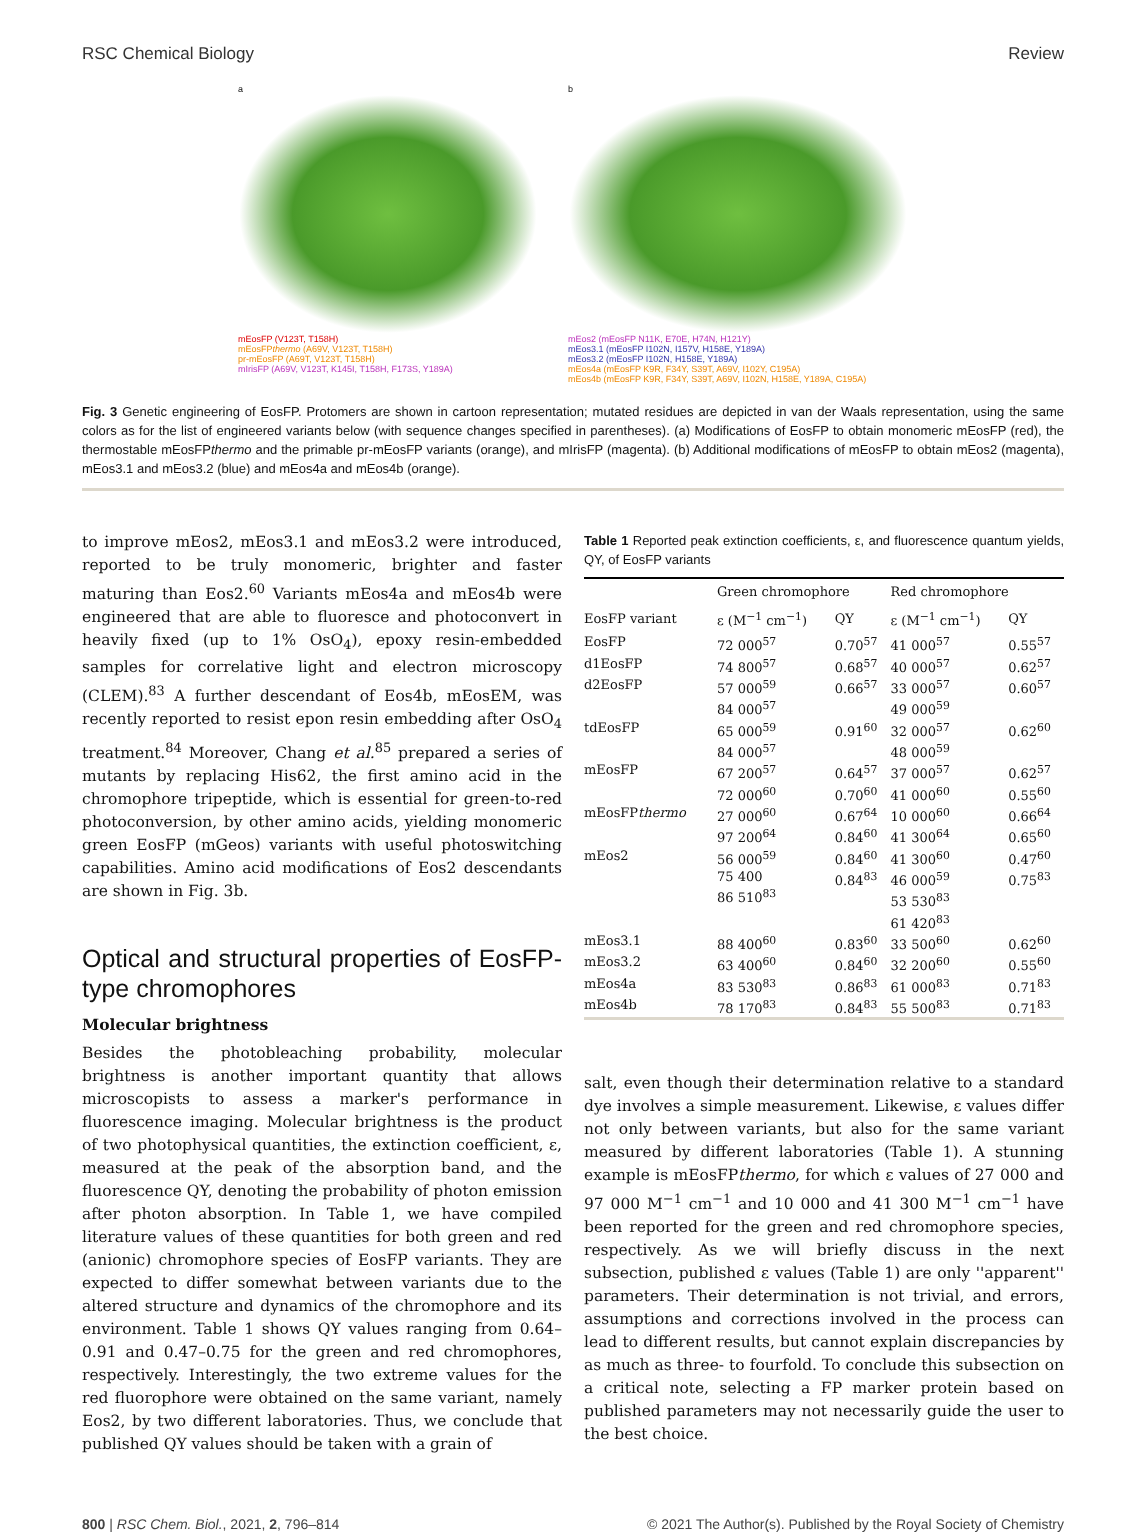RSC Chemical Biology Review
a
mEosFP (V123T, T158H)
mEosFPthermo (A69V, V123T, T158H)
pr-mEosFP (A69T, V123T, T158H)
mIrisFP (A69V, V123T, K145I, T158H, F173S, Y189A)
b
mEos2 (mEosFP N11K, E70E, H74N, H121Y)
mEos3.1 (mEosFP I102N, I157V, H158E, Y189A)
mEos3.2 (mEosFP I102N, H158E, Y189A)
mEos4a (mEosFP K9R, F34Y, S39T, A69V, I102Y, C195A)
mEos4b (mEosFP K9R, F34Y, S39T, A69V, I102N, H158E, Y189A, C195A)
Fig. 3 Genetic engineering of EosFP. Protomers are shown in cartoon representation; mutated residues are depicted in van der Waals representation, using the same colors as for the list of engineered variants below (with sequence changes specified in parentheses). (a) Modifications of EosFP to obtain monomeric mEosFP (red), the thermostable mEosFPthermo and the primable pr-mEosFP variants (orange), and mIrisFP (magenta). (b) Additional modifications of mEosFP to obtain mEos2 (magenta), mEos3.1 and mEos3.2 (blue) and mEos4a and mEos4b (orange).
to improve mEos2, mEos3.1 and mEos3.2 were introduced, reported to be truly monomeric, brighter and faster maturing than Eos2.<sup>60</sup> Variants mEos4a and mEos4b were engineered that are able to fluoresce and photoconvert in heavily fixed (up to 1% OsO<sub>4</sub>), epoxy resin-embedded samples for correlative light and electron microscopy (CLEM).<sup>83</sup> A further descendant of Eos4b, mEosEM, was recently reported to resist epon resin embedding after OsO<sub>4</sub> treatment.<sup>84</sup> Moreover, Chang et al.<sup>85</sup> prepared a series of mutants by replacing His62, the first amino acid in the chromophore tripeptide, which is essential for green-to-red photoconversion, by other amino acids, yielding monomeric green EosFP (mGeos) variants with useful photoswitching capabilities. Amino acid modifications of Eos2 descendants are shown in Fig. 3b.
Optical and structural properties of EosFP-type chromophores
Molecular brightness
Besides the photobleaching probability, molecular brightness is another important quantity that allows microscopists to assess a marker's performance in fluorescence imaging. Molecular brightness is the product of two photophysical quantities, the extinction coefficient, ε, measured at the peak of the absorption band, and the fluorescence QY, denoting the probability of photon emission after photon absorption. In Table 1, we have compiled literature values of these quantities for both green and red (anionic) chromophore species of EosFP variants. They are expected to differ somewhat between variants due to the altered structure and dynamics of the chromophore and its environment. Table 1 shows QY values ranging from 0.64–0.91 and 0.47–0.75 for the green and red chromophores, respectively. Interestingly, the two extreme values for the red fluorophore were obtained on the same variant, namely Eos2, by two different laboratories. Thus, we conclude that published QY values should be taken with a grain of
Table 1 Reported peak extinction coefficients, ε, and fluorescence quantum yields, QY, of EosFP variants
| | Green chromophore | | Red chromophore | |
| --- | --- | --- | --- | --- |
| EosFP variant | ε (M<sup>−1</sup> cm<sup>−1</sup>) | QY | ε (M<sup>−1</sup> cm<sup>−1</sup>) | QY |
| EosFP | 72 000<sup>57</sup> | 0.70<sup>57</sup> | 41 000<sup>57</sup> | 0.55<sup>57</sup> |
| d1EosFP | 74 800<sup>57</sup> | 0.68<sup>57</sup> | 40 000<sup>57</sup> | 0.62<sup>57</sup> |
| d2EosFP | 57 000<sup>59</sup> 84 000<sup>57</sup> | 0.66<sup>57</sup> | 33 000<sup>57</sup> 49 000<sup>59</sup> | 0.60<sup>57</sup> |
| tdEosFP | 65 000<sup>59</sup> 84 000<sup>57</sup> | 0.91<sup>60</sup> | 32 000<sup>57</sup> 48 000<sup>59</sup> | 0.62<sup>60</sup> |
| mEosFP | 67 200<sup>57</sup> 72 000<sup>60</sup> | 0.64<sup>57</sup> 0.70<sup>60</sup> | 37 000<sup>57</sup> 41 000<sup>60</sup> | 0.62<sup>57</sup> 0.55<sup>60</sup> |
| mEosFP thermo | 27 000<sup>60</sup> 97 200<sup>64</sup> | 0.67<sup>64</sup> 0.84<sup>60</sup> | 10 000<sup>60</sup> 41 300<sup>64</sup> | 0.66<sup>64</sup> 0.65<sup>60</sup> |
| mEos2 | 56 000<sup>59</sup> 75 400 86 510<sup>83</sup> | 0.84<sup>60</sup> 0.84<sup>83</sup> | 41 300<sup>60</sup> 46 000<sup>59</sup> 53 530<sup>83</sup> 61 420<sup>83</sup> | 0.47<sup>60</sup> 0.75<sup>83</sup> |
| mEos3.1 | 88 400<sup>60</sup> | 0.83<sup>60</sup> | 33 500<sup>60</sup> | 0.62<sup>60</sup> |
| mEos3.2 | 63 400<sup>60</sup> | 0.84<sup>60</sup> | 32 200<sup>60</sup> | 0.55<sup>60</sup> |
| mEos4a | 83 530<sup>83</sup> | 0.86<sup>83</sup> | 61 000<sup>83</sup> | 0.71<sup>83</sup> |
| mEos4b | 78 170<sup>83</sup> | 0.84<sup>83</sup> | 55 500<sup>83</sup> | 0.71<sup>83</sup> |
salt, even though their determination relative to a standard dye involves a simple measurement. Likewise, ε values differ not only between variants, but also for the same variant measured by different laboratories (Table 1). A stunning example is mEosFPthermo, for which ε values of 27 000 and 97 000 M<sup>−1</sup> cm<sup>−1</sup> and 10 000 and 41 300 M<sup>−1</sup> cm<sup>−1</sup> have been reported for the green and red chromophore species, respectively. As we will briefly discuss in the next subsection, published ε values (Table 1) are only ''apparent'' parameters. Their determination is not trivial, and errors, assumptions and corrections involved in the process can lead to different results, but cannot explain discrepancies by as much as three- to fourfold. To conclude this subsection on a critical note, selecting a FP marker protein based on published parameters may not necessarily guide the user to the best choice.
800 | RSC Chem. Biol., 2021, 2, 796–814 © 2021 The Author(s). Published by the Royal Society of Chemistry